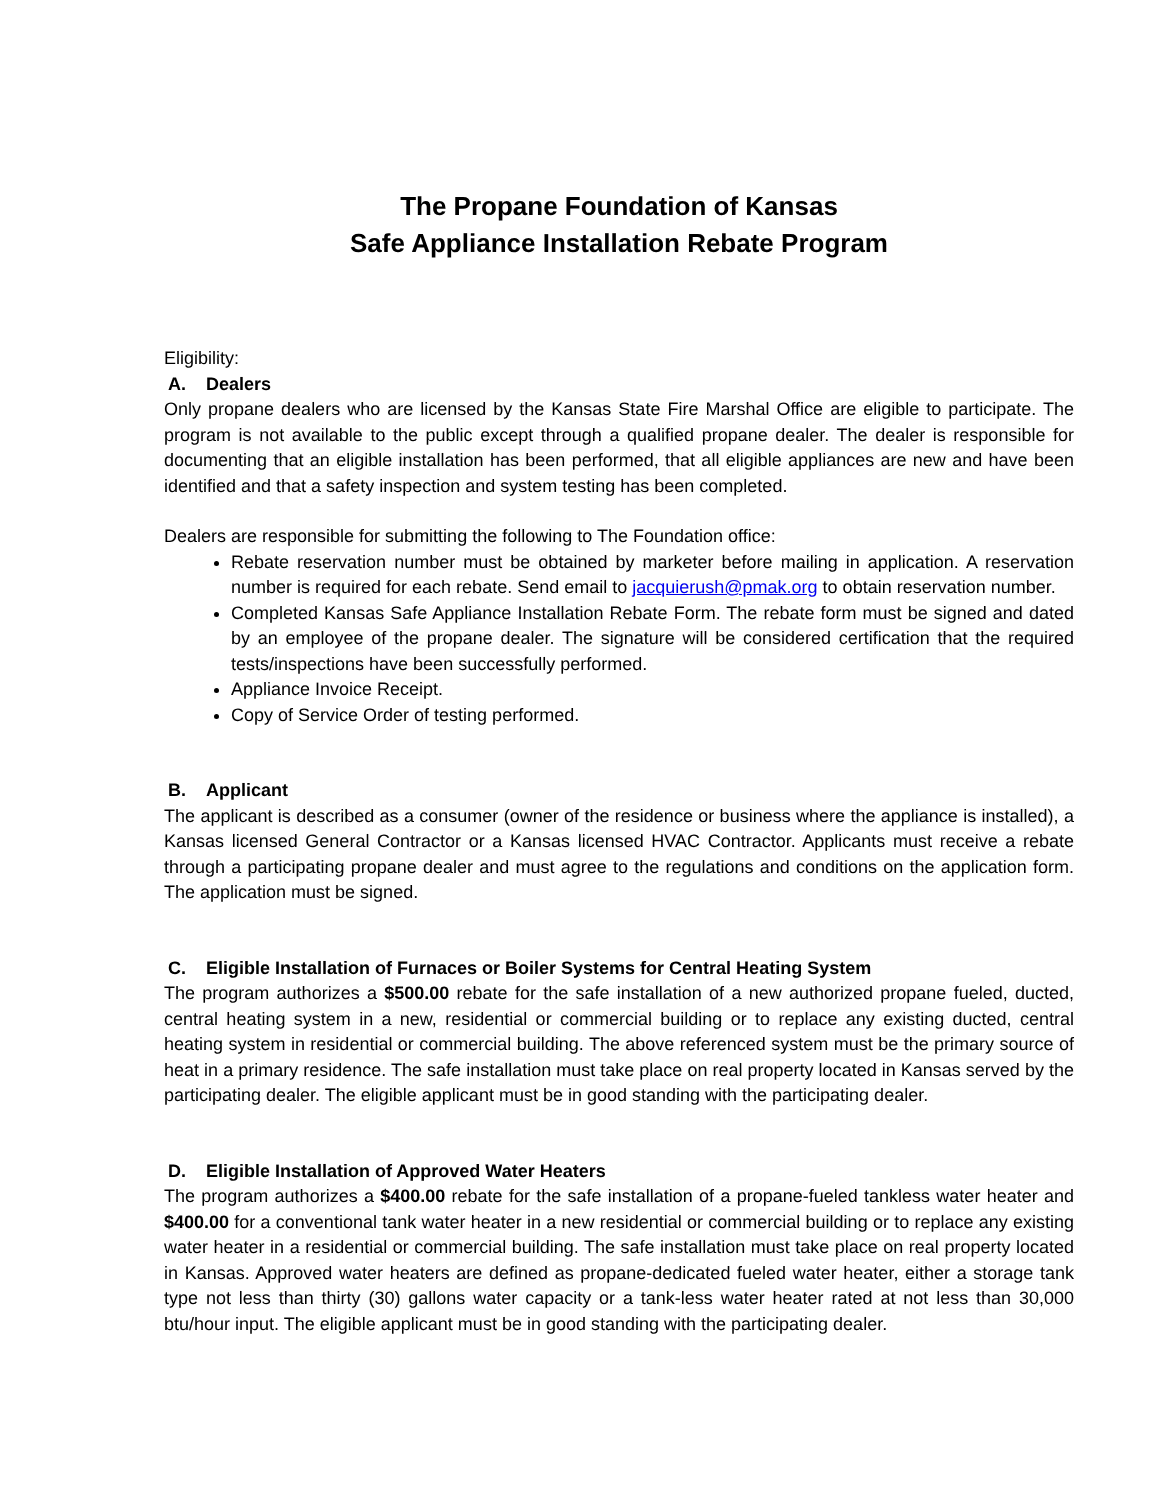The Propane Foundation of Kansas
Safe Appliance Installation Rebate Program
Eligibility:
A. Dealers
Only propane dealers who are licensed by the Kansas State Fire Marshal Office are eligible to participate. The program is not available to the public except through a qualified propane dealer. The dealer is responsible for documenting that an eligible installation has been performed, that all eligible appliances are new and have been identified and that a safety inspection and system testing has been completed.
Dealers are responsible for submitting the following to The Foundation office:
Rebate reservation number must be obtained by marketer before mailing in application. A reservation number is required for each rebate. Send email to jacquierush@pmak.org to obtain reservation number.
Completed Kansas Safe Appliance Installation Rebate Form. The rebate form must be signed and dated by an employee of the propane dealer. The signature will be considered certification that the required tests/inspections have been successfully performed.
Appliance Invoice Receipt.
Copy of Service Order of testing performed.
B. Applicant
The applicant is described as a consumer (owner of the residence or business where the appliance is installed), a Kansas licensed General Contractor or a Kansas licensed HVAC Contractor. Applicants must receive a rebate through a participating propane dealer and must agree to the regulations and conditions on the application form. The application must be signed.
C. Eligible Installation of Furnaces or Boiler Systems for Central Heating System
The program authorizes a $500.00 rebate for the safe installation of a new authorized propane fueled, ducted, central heating system in a new, residential or commercial building or to replace any existing ducted, central heating system in residential or commercial building. The above referenced system must be the primary source of heat in a primary residence. The safe installation must take place on real property located in Kansas served by the participating dealer. The eligible applicant must be in good standing with the participating dealer.
D. Eligible Installation of Approved Water Heaters
The program authorizes a $400.00 rebate for the safe installation of a propane-fueled tankless water heater and $400.00 for a conventional tank water heater in a new residential or commercial building or to replace any existing water heater in a residential or commercial building. The safe installation must take place on real property located in Kansas. Approved water heaters are defined as propane-dedicated fueled water heater, either a storage tank type not less than thirty (30) gallons water capacity or a tank-less water heater rated at not less than 30,000 btu/hour input. The eligible applicant must be in good standing with the participating dealer.